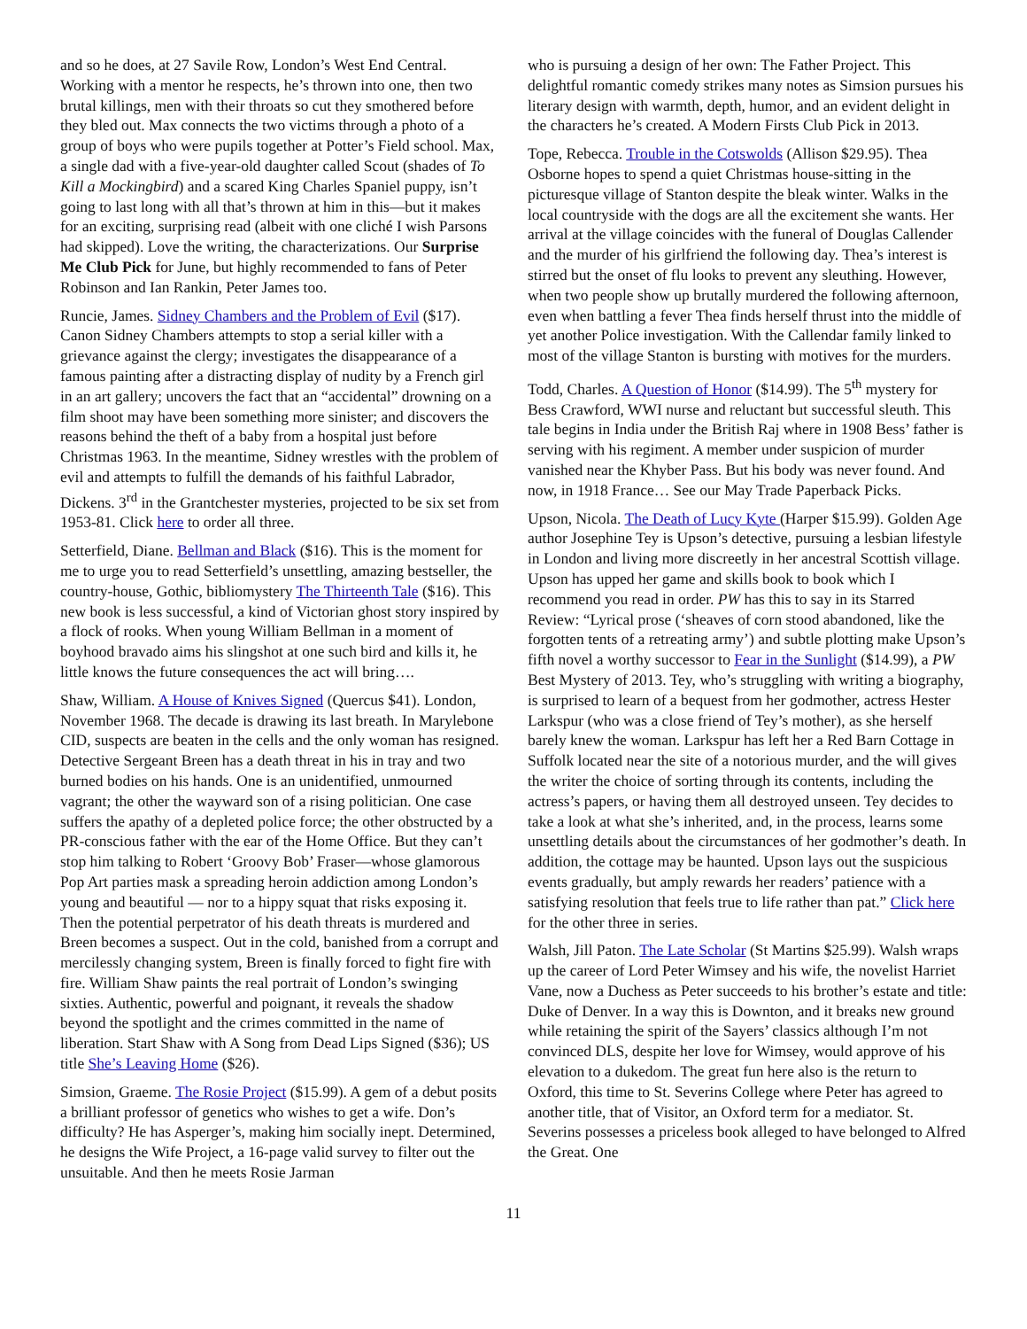and so he does, at 27 Savile Row, London’s West End Central. Working with a mentor he respects, he’s thrown into one, then two brutal killings, men with their throats so cut they smothered before they bled out. Max connects the two victims through a photo of a group of boys who were pupils together at Potter’s Field school. Max, a single dad with a five-year-old daughter called Scout (shades of To Kill a Mockingbird) and a scared King Charles Spaniel puppy, isn’t going to last long with all that’s thrown at him in this—but it makes for an exciting, surprising read (albeit with one cliché I wish Parsons had skipped). Love the writing, the characterizations. Our Surprise Me Club Pick for June, but highly recommended to fans of Peter Robinson and Ian Rankin, Peter James too.
Runcie, James. Sidney Chambers and the Problem of Evil ($17). Canon Sidney Chambers attempts to stop a serial killer with a grievance against the clergy; investigates the disappearance of a famous painting after a distracting display of nudity by a French girl in an art gallery; uncovers the fact that an “accidental” drowning on a film shoot may have been something more sinister; and discovers the reasons behind the theft of a baby from a hospital just before Christmas 1963. In the meantime, Sidney wrestles with the problem of evil and attempts to fulfill the demands of his faithful Labrador, Dickens. 3<sup>rd</sup> in the Grantchester mysteries, projected to be six set from 1953-81. Click here to order all three.
Setterfield, Diane. Bellman and Black ($16). This is the moment for me to urge you to read Setterfield’s unsettling, amazing bestseller, the country-house, Gothic, bibliomystery The Thirteenth Tale ($16). This new book is less successful, a kind of Victorian ghost story inspired by a flock of rooks. When young William Bellman in a moment of boyhood bravado aims his slingshot at one such bird and kills it, he little knows the future consequences the act will bring….
Shaw, William. A House of Knives Signed (Quercus $41). London, November 1968. The decade is drawing its last breath. In Marylebone CID, suspects are beaten in the cells and the only woman has resigned. Detective Sergeant Breen has a death threat in his in tray and two burned bodies on his hands. One is an unidentified, unmourned vagrant; the other the wayward son of a rising politician. One case suffers the apathy of a depleted police force; the other obstructed by a PR-conscious father with the ear of the Home Office. But they can’t stop him talking to Robert ‘Groovy Bob’ Fraser—whose glamorous Pop Art parties mask a spreading heroin addiction among London’s young and beautiful — nor to a hippy squat that risks exposing it. Then the potential perpetrator of his death threats is murdered and Breen becomes a suspect. Out in the cold, banished from a corrupt and mercilessly changing system, Breen is finally forced to fight fire with fire. William Shaw paints the real portrait of London’s swinging sixties. Authentic, powerful and poignant, it reveals the shadow beyond the spotlight and the crimes committed in the name of liberation. Start Shaw with A Song from Dead Lips Signed ($36); US title She’s Leaving Home ($26).
Simsion, Graeme. The Rosie Project ($15.99). A gem of a debut posits a brilliant professor of genetics who wishes to get a wife. Don’s difficulty? He has Asperger’s, making him socially inept. Determined, he designs the Wife Project, a 16-page valid survey to filter out the unsuitable. And then he meets Rosie Jarman
who is pursuing a design of her own: The Father Project. This delightful romantic comedy strikes many notes as Simsion pursues his literary design with warmth, depth, humor, and an evident delight in the characters he’s created. A Modern Firsts Club Pick in 2013.
Tope, Rebecca. Trouble in the Cotswolds (Allison $29.95). Thea Osborne hopes to spend a quiet Christmas house-sitting in the picturesque village of Stanton despite the bleak winter. Walks in the local countryside with the dogs are all the excitement she wants. Her arrival at the village coincides with the funeral of Douglas Callender and the murder of his girlfriend the following day. Thea’s interest is stirred but the onset of flu looks to prevent any sleuthing. However, when two people show up brutally murdered the following afternoon, even when battling a fever Thea finds herself thrust into the middle of yet another Police investigation. With the Callendar family linked to most of the village Stanton is bursting with motives for the murders.
Todd, Charles. A Question of Honor ($14.99). The 5<sup>th</sup> mystery for Bess Crawford, WWI nurse and reluctant but successful sleuth. This tale begins in India under the British Raj where in 1908 Bess’ father is serving with his regiment. A member under suspicion of murder vanished near the Khyber Pass. But his body was never found. And now, in 1918 France… See our May Trade Paperback Picks.
Upson, Nicola. The Death of Lucy Kyte (Harper $15.99). Golden Age author Josephine Tey is Upson’s detective, pursuing a lesbian lifestyle in London and living more discreetly in her ancestral Scottish village. Upson has upped her game and skills book to book which I recommend you read in order. PW has this to say in its Starred Review: “Lyrical prose (‘sheaves of corn stood abandoned, like the forgotten tents of a retreating army’) and subtle plotting make Upson’s fifth novel a worthy successor to Fear in the Sunlight ($14.99), a PW Best Mystery of 2013. Tey, who’s struggling with writing a biography, is surprised to learn of a bequest from her godmother, actress Hester Larkspur (who was a close friend of Tey’s mother), as she herself barely knew the woman. Larkspur has left her a Red Barn Cottage in Suffolk located near the site of a notorious murder, and the will gives the writer the choice of sorting through its contents, including the actress’s papers, or having them all destroyed unseen. Tey decides to take a look at what she’s inherited, and, in the process, learns some unsettling details about the circumstances of her godmother’s death. In addition, the cottage may be haunted. Upson lays out the suspicious events gradually, but amply rewards her readers’ patience with a satisfying resolution that feels true to life rather than pat.” Click here for the other three in series.
Walsh, Jill Paton. The Late Scholar (St Martins $25.99). Walsh wraps up the career of Lord Peter Wimsey and his wife, the novelist Harriet Vane, now a Duchess as Peter succeeds to his brother’s estate and title: Duke of Denver. In a way this is Downton, and it breaks new ground while retaining the spirit of the Sayers’ classics although I’m not convinced DLS, despite her love for Wimsey, would approve of his elevation to a dukedom. The great fun here also is the return to Oxford, this time to St. Severins College where Peter has agreed to another title, that of Visitor, an Oxford term for a mediator. St. Severins possesses a priceless book alleged to have belonged to Alfred the Great. One
11